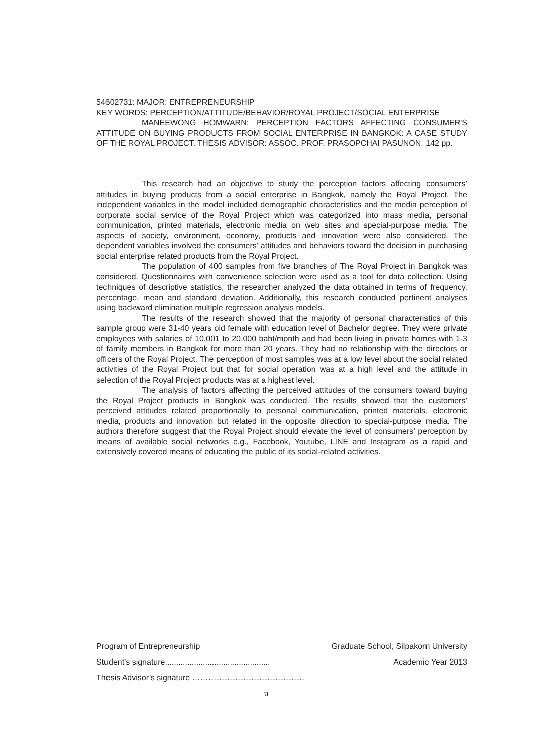54602731: MAJOR: ENTREPRENEURSHIP
KEY WORDS: PERCEPTION/ATTITUDE/BEHAVIOR/ROYAL PROJECT/SOCIAL ENTERPRISE
MANEEWONG HOMWARN: PERCEPTION FACTORS AFFECTING CONSUMER'S ATTITUDE ON BUYING PRODUCTS FROM SOCIAL ENTERPRISE IN BANGKOK: A CASE STUDY OF THE ROYAL PROJECT. THESIS ADVISOR: ASSOC. PROF. PRASOPCHAI PASUNON. 142 pp.
This research had an objective to study the perception factors affecting consumers’ attitudes in buying products from a social enterprise in Bangkok, namely the Royal Project. The independent variables in the model included demographic characteristics and the media perception of corporate social service of the Royal Project which was categorized into mass media, personal communication, printed materials, electronic media on web sites and special-purpose media. The aspects of society, environment, economy, products and innovation were also considered. The dependent variables involved the consumers’ attitudes and behaviors toward the decision in purchasing social enterprise related products from the Royal Project.
The population of 400 samples from five branches of The Royal Project in Bangkok was considered. Questionnaires with convenience selection were used as a tool for data collection. Using techniques of descriptive statistics, the researcher analyzed the data obtained in terms of frequency, percentage, mean and standard deviation. Additionally, this research conducted pertinent analyses using backward elimination multiple regression analysis models.
The results of the research showed that the majority of personal characteristics of this sample group were 31-40 years old female with education level of Bachelor degree. They were private employees with salaries of 10,001 to 20,000 baht/month and had been living in private homes with 1-3 of family members in Bangkok for more than 20 years. They had no relationship with the directors or officers of the Royal Project. The perception of most samples was at a low level about the social related activities of the Royal Project but that for social operation was at a high level and the attitude in selection of the Royal Project products was at a highest level.
The analysis of factors affecting the perceived attitudes of the consumers toward buying the Royal Project products in Bangkok was conducted. The results showed that the customers’ perceived attitudes related proportionally to personal communication, printed materials, electronic media, products and innovation but related in the opposite direction to special-purpose media. The authors therefore suggest that the Royal Project should elevate the level of consumers’ perception by means of available social networks e.g., Facebook, Youtube, LINE and Instagram as a rapid and extensively covered means of educating the public of its social-related activities.
Program of Entrepreneurship Graduate School, Silpakorn University
Student's signature............................................... Academic Year 2013
Thesis Advisor’s signature ……………………………………
จ